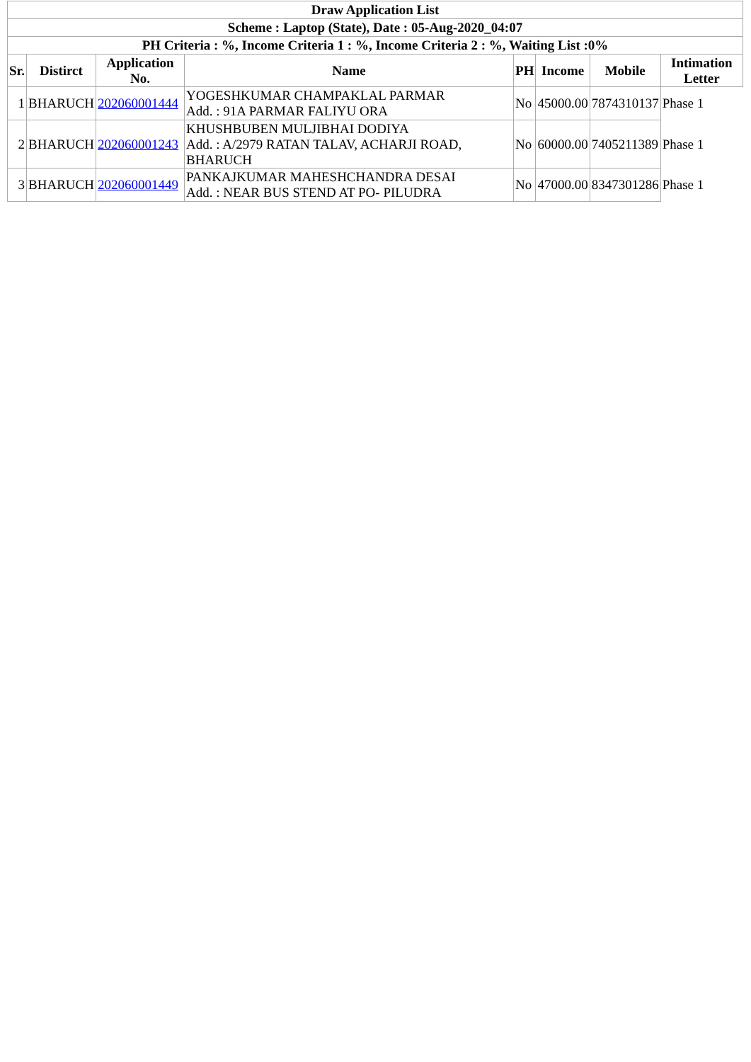| Draw Application List | | | | | | | |
| Scheme : Laptop (State), Date : 05-Aug-2020_04:07 | | | | | | | |
| PH Criteria : %, Income Criteria 1 : %, Income Criteria 2 : %, Waiting List :0% | | | | | | | |
| Sr. | Distirct | Application No. | Name | PH | Income | Mobile | Intimation Letter |
| 1 | BHARUCH | 202060001444 | YOGESHKUMAR CHAMPAKLAL PARMAR Add. : 91A PARMAR FALIYU ORA | No | 45000.00 | 7874310137 | Phase 1 |
| 2 | BHARUCH | 202060001243 | KHUSHBUBEN MULJIBHAI DODIYA Add. : A/2979 RATAN TALAV, ACHARJI ROAD, BHARUCH | No | 60000.00 | 7405211389 | Phase 1 |
| 3 | BHARUCH | 202060001449 | PANKAJKUMAR MAHESHCHANDRA DESAI Add. : NEAR BUS STEND AT PO- PILUDRA | No | 47000.00 | 8347301286 | Phase 1 |